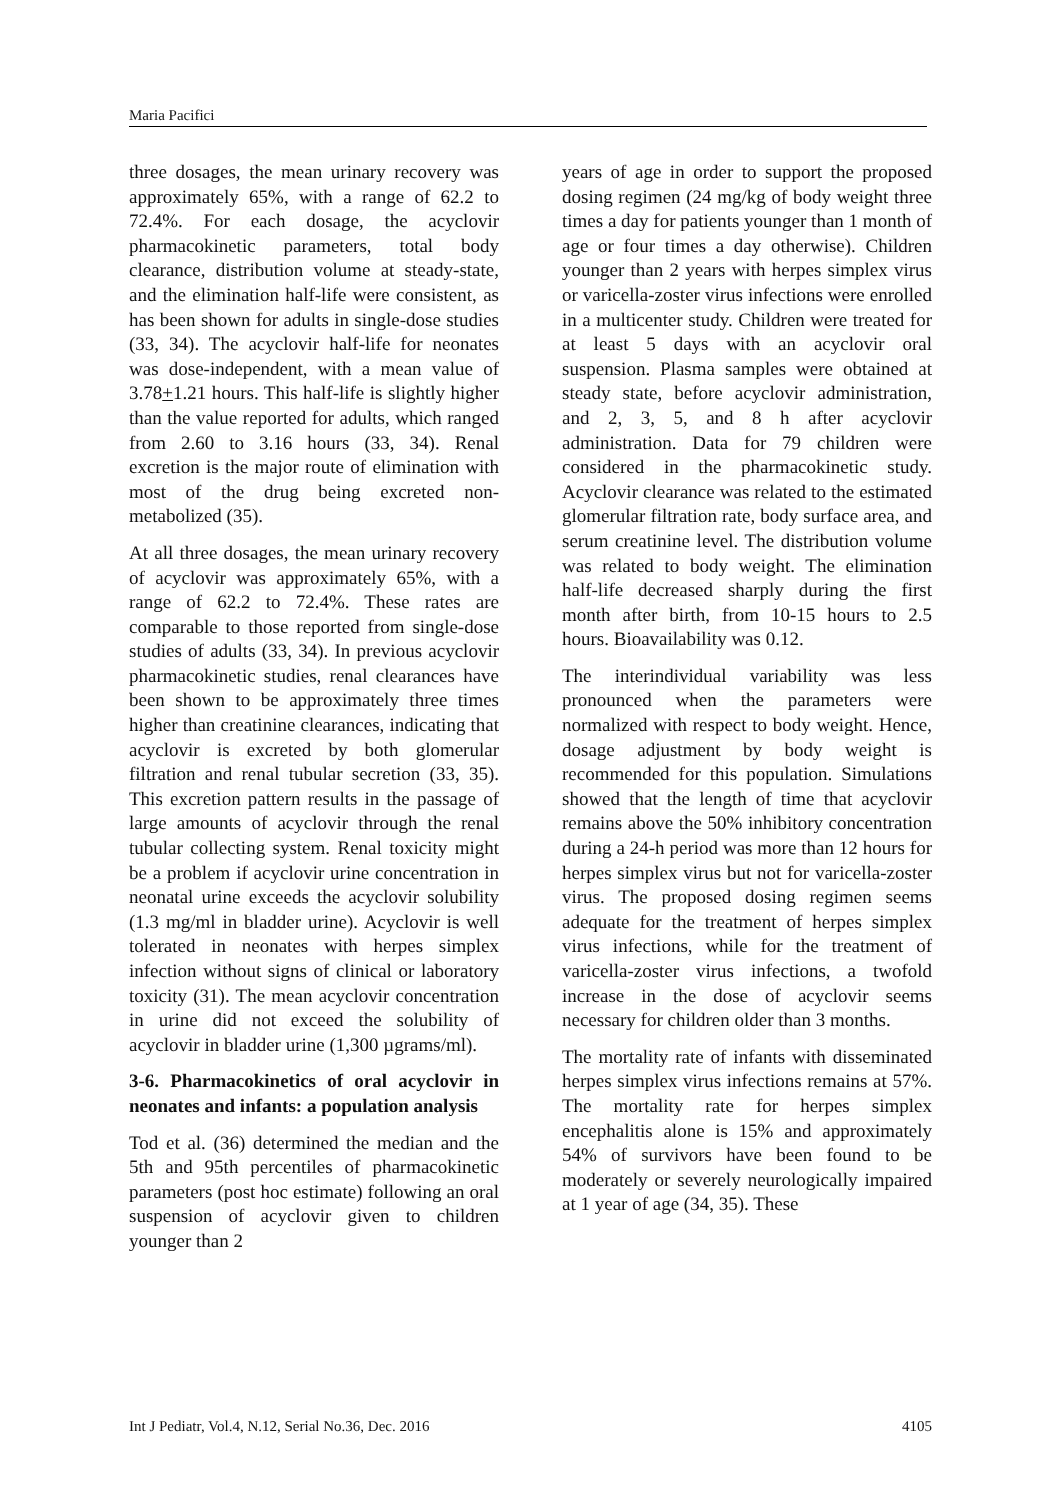Maria Pacifici
three dosages, the mean urinary recovery was approximately 65%, with a range of 62.2 to 72.4%. For each dosage, the acyclovir pharmacokinetic parameters, total body clearance, distribution volume at steady-state, and the elimination half-life were consistent, as has been shown for adults in single-dose studies (33, 34). The acyclovir half-life for neonates was dose-independent, with a mean value of 3.78+1.21 hours. This half-life is slightly higher than the value reported for adults, which ranged from 2.60 to 3.16 hours (33, 34). Renal excretion is the major route of elimination with most of the drug being excreted non-metabolized (35).
At all three dosages, the mean urinary recovery of acyclovir was approximately 65%, with a range of 62.2 to 72.4%. These rates are comparable to those reported from single-dose studies of adults (33, 34). In previous acyclovir pharmacokinetic studies, renal clearances have been shown to be approximately three times higher than creatinine clearances, indicating that acyclovir is excreted by both glomerular filtration and renal tubular secretion (33, 35). This excretion pattern results in the passage of large amounts of acyclovir through the renal tubular collecting system. Renal toxicity might be a problem if acyclovir urine concentration in neonatal urine exceeds the acyclovir solubility (1.3 mg/ml in bladder urine). Acyclovir is well tolerated in neonates with herpes simplex infection without signs of clinical or laboratory toxicity (31). The mean acyclovir concentration in urine did not exceed the solubility of acyclovir in bladder urine (1,300 µgrams/ml).
3-6. Pharmacokinetics of oral acyclovir in neonates and infants: a population analysis
Tod et al. (36) determined the median and the 5th and 95th percentiles of pharmacokinetic parameters (post hoc estimate) following an oral suspension of acyclovir given to children younger than 2
years of age in order to support the proposed dosing regimen (24 mg/kg of body weight three times a day for patients younger than 1 month of age or four times a day otherwise). Children younger than 2 years with herpes simplex virus or varicella-zoster virus infections were enrolled in a multicenter study. Children were treated for at least 5 days with an acyclovir oral suspension. Plasma samples were obtained at steady state, before acyclovir administration, and 2, 3, 5, and 8 h after acyclovir administration. Data for 79 children were considered in the pharmacokinetic study. Acyclovir clearance was related to the estimated glomerular filtration rate, body surface area, and serum creatinine level. The distribution volume was related to body weight. The elimination half-life decreased sharply during the first month after birth, from 10-15 hours to 2.5 hours. Bioavailability was 0.12.
The interindividual variability was less pronounced when the parameters were normalized with respect to body weight. Hence, dosage adjustment by body weight is recommended for this population. Simulations showed that the length of time that acyclovir remains above the 50% inhibitory concentration during a 24-h period was more than 12 hours for herpes simplex virus but not for varicella-zoster virus. The proposed dosing regimen seems adequate for the treatment of herpes simplex virus infections, while for the treatment of varicella-zoster virus infections, a twofold increase in the dose of acyclovir seems necessary for children older than 3 months.
The mortality rate of infants with disseminated herpes simplex virus infections remains at 57%. The mortality rate for herpes simplex encephalitis alone is 15% and approximately 54% of survivors have been found to be moderately or severely neurologically impaired at 1 year of age (34, 35). These
Int J Pediatr, Vol.4, N.12, Serial No.36, Dec. 2016 4105